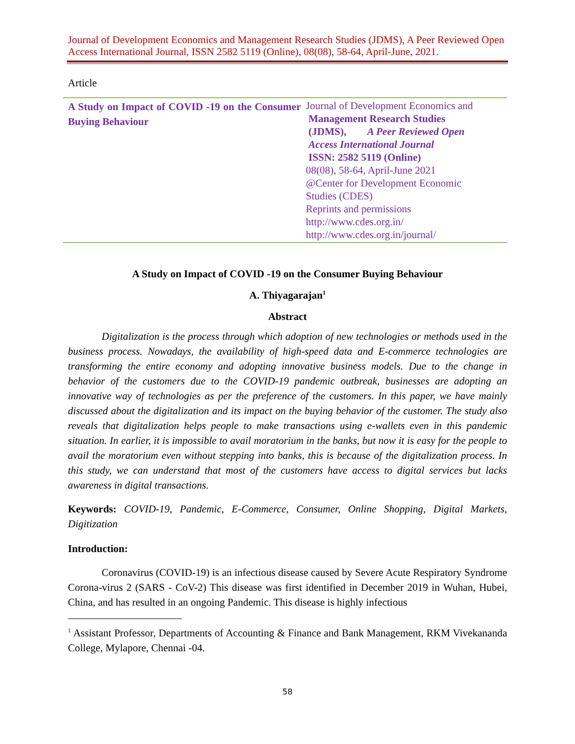Journal of Development Economics and Management Research Studies (JDMS), A Peer Reviewed Open Access International Journal, ISSN 2582 5119 (Online), 08(08), 58-64, April-June, 2021.
Article
A Study on Impact of COVID -19 on the Consumer Buying Behaviour
Journal of Development Economics and
Management Research Studies
(JDMS), A Peer Reviewed Open
Access International Journal
ISSN: 2582 5119 (Online)
08(08), 58-64, April-June 2021
@Center for Development Economic
Studies (CDES)
Reprints and permissions
http://www.cdes.org.in/
http://www.cdes.org.in/journal/
A Study on Impact of COVID -19 on the Consumer Buying Behaviour
A. Thiyagarajan<sup>1</sup>
Abstract
Digitalization is the process through which adoption of new technologies or methods used in the business process. Nowadays, the availability of high-speed data and E-commerce technologies are transforming the entire economy and adopting innovative business models. Due to the change in behavior of the customers due to the COVID-19 pandemic outbreak, businesses are adopting an innovative way of technologies as per the preference of the customers. In this paper, we have mainly discussed about the digitalization and its impact on the buying behavior of the customer. The study also reveals that digitalization helps people to make transactions using e-wallets even in this pandemic situation. In earlier, it is impossible to avail moratorium in the banks, but now it is easy for the people to avail the moratorium even without stepping into banks, this is because of the digitalization process. In this study, we can understand that most of the customers have access to digital services but lacks awareness in digital transactions.
Keywords: COVID-19, Pandemic, E-Commerce, Consumer, Online Shopping, Digital Markets, Digitization
Introduction:
Coronavirus (COVID-19) is an infectious disease caused by Severe Acute Respiratory Syndrome Corona-virus 2 (SARS - CoV-2) This disease was first identified in December 2019 in Wuhan, Hubei, China, and has resulted in an ongoing Pandemic. This disease is highly infectious
<sup>1</sup> Assistant Professor, Departments of Accounting & Finance and Bank Management, RKM Vivekananda College, Mylapore, Chennai -04.
58